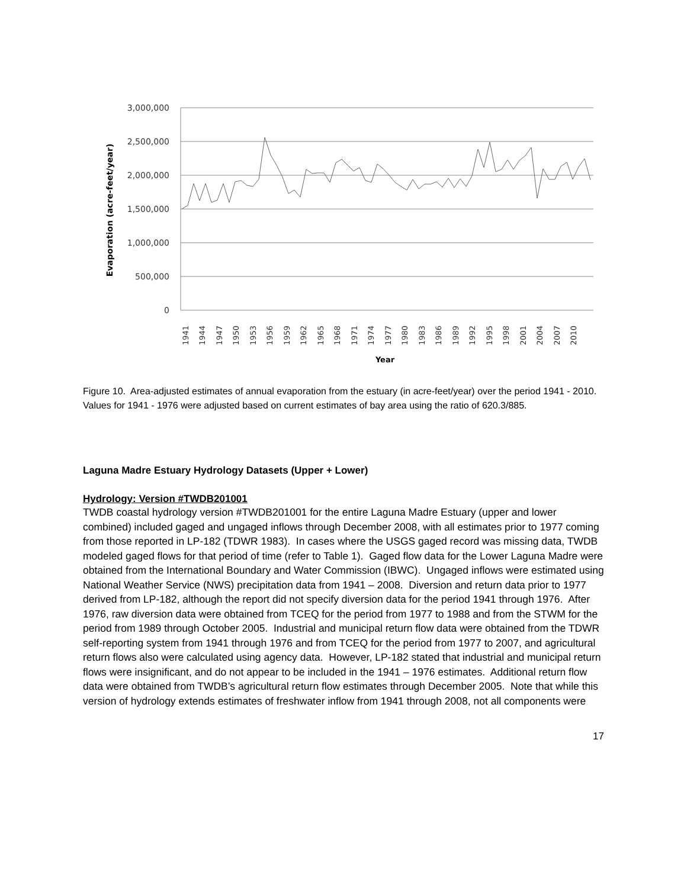3,000,000
2,500,000
2,000,000
1,500,000
1,000,000
500,000
0
Evaporation (acre-feet/year)
1941
1944
1947
1950
1953
1956
1959
1962
1965
1968
1971
1974
1977
1980
1983
1986
1989
1992
1995
1998
2001
2004
2007
2010
Year
Figure 10. Area-adjusted estimates of annual evaporation from the estuary (in acre-feet/year) over the period 1941 - 2010. Values for 1941 - 1976 were adjusted based on current estimates of bay area using the ratio of 620.3/885.
Laguna Madre Estuary Hydrology Datasets (Upper + Lower)
Hydrology: Version #TWDB201001
TWDB coastal hydrology version #TWDB201001 for the entire Laguna Madre Estuary (upper and lower combined) included gaged and ungaged inflows through December 2008, with all estimates prior to 1977 coming from those reported in LP-182 (TDWR 1983). In cases where the USGS gaged record was missing data, TWDB modeled gaged flows for that period of time (refer to Table 1). Gaged flow data for the Lower Laguna Madre were obtained from the International Boundary and Water Commission (IBWC). Ungaged inflows were estimated using National Weather Service (NWS) precipitation data from 1941 – 2008. Diversion and return data prior to 1977 derived from LP-182, although the report did not specify diversion data for the period 1941 through 1976. After 1976, raw diversion data were obtained from TCEQ for the period from 1977 to 1988 and from the STWM for the period from 1989 through October 2005. Industrial and municipal return flow data were obtained from the TDWR self-reporting system from 1941 through 1976 and from TCEQ for the period from 1977 to 2007, and agricultural return flows also were calculated using agency data. However, LP-182 stated that industrial and municipal return flows were insignificant, and do not appear to be included in the 1941 – 1976 estimates. Additional return flow data were obtained from TWDB’s agricultural return flow estimates through December 2005. Note that while this version of hydrology extends estimates of freshwater inflow from 1941 through 2008, not all components were
17